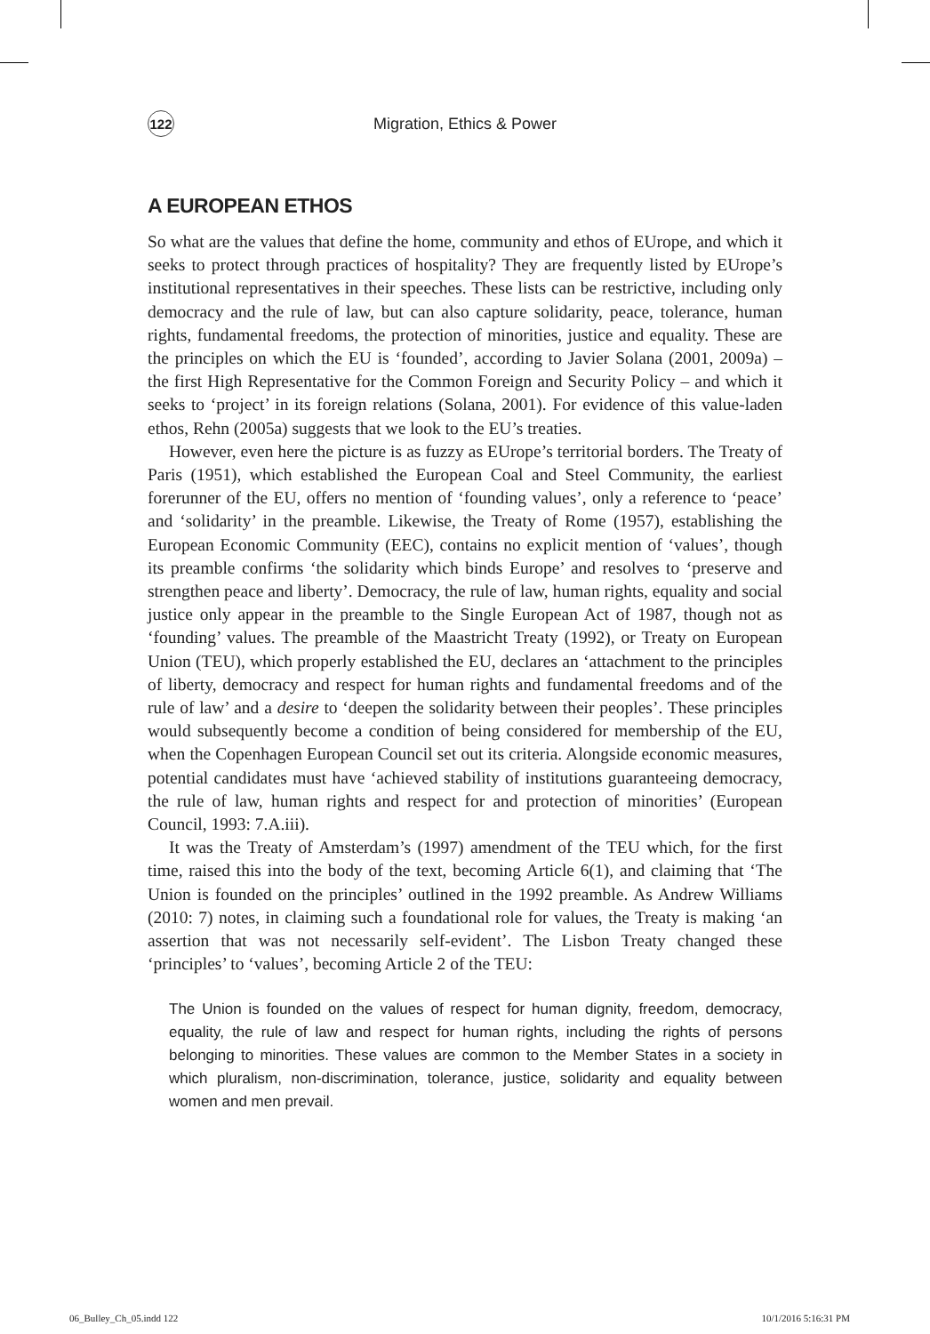122
Migration, Ethics & Power
A EUROPEAN ETHOS
So what are the values that define the home, community and ethos of EUrope, and which it seeks to protect through practices of hospitality? They are frequently listed by EUrope’s institutional representatives in their speeches. These lists can be restrictive, including only democracy and the rule of law, but can also capture solidarity, peace, tolerance, human rights, fundamental freedoms, the protection of minorities, justice and equality. These are the principles on which the EU is ‘founded’, according to Javier Solana (2001, 2009a) – the first High Representative for the Common Foreign and Security Policy – and which it seeks to ‘project’ in its foreign relations (Solana, 2001). For evidence of this value-laden ethos, Rehn (2005a) suggests that we look to the EU’s treaties.
However, even here the picture is as fuzzy as EUrope’s territorial borders. The Treaty of Paris (1951), which established the European Coal and Steel Community, the earliest forerunner of the EU, offers no mention of ‘founding values’, only a reference to ‘peace’ and ‘solidarity’ in the preamble. Likewise, the Treaty of Rome (1957), establishing the European Economic Community (EEC), contains no explicit mention of ‘values’, though its preamble confirms ‘the solidarity which binds Europe’ and resolves to ‘preserve and strengthen peace and liberty’. Democracy, the rule of law, human rights, equality and social justice only appear in the preamble to the Single European Act of 1987, though not as ‘founding’ values. The preamble of the Maastricht Treaty (1992), or Treaty on European Union (TEU), which properly established the EU, declares an ‘attachment to the principles of liberty, democracy and respect for human rights and fundamental freedoms and of the rule of law’ and a desire to ‘deepen the solidarity between their peoples’. These principles would subsequently become a condition of being considered for membership of the EU, when the Copenhagen European Council set out its criteria. Alongside economic measures, potential candidates must have ‘achieved stability of institutions guaranteeing democracy, the rule of law, human rights and respect for and protection of minorities’ (European Council, 1993: 7.A.iii).
It was the Treaty of Amsterdam’s (1997) amendment of the TEU which, for the first time, raised this into the body of the text, becoming Article 6(1), and claiming that ‘The Union is founded on the principles’ outlined in the 1992 preamble. As Andrew Williams (2010: 7) notes, in claiming such a foundational role for values, the Treaty is making ‘an assertion that was not necessarily self-evident’. The Lisbon Treaty changed these ‘principles’ to ‘values’, becoming Article 2 of the TEU:
The Union is founded on the values of respect for human dignity, freedom, democracy, equality, the rule of law and respect for human rights, including the rights of persons belonging to minorities. These values are common to the Member States in a society in which pluralism, non-discrimination, tolerance, justice, solidarity and equality between women and men prevail.
06_Bulley_Ch_05.indd 122 10/1/2016 5:16:31 PM